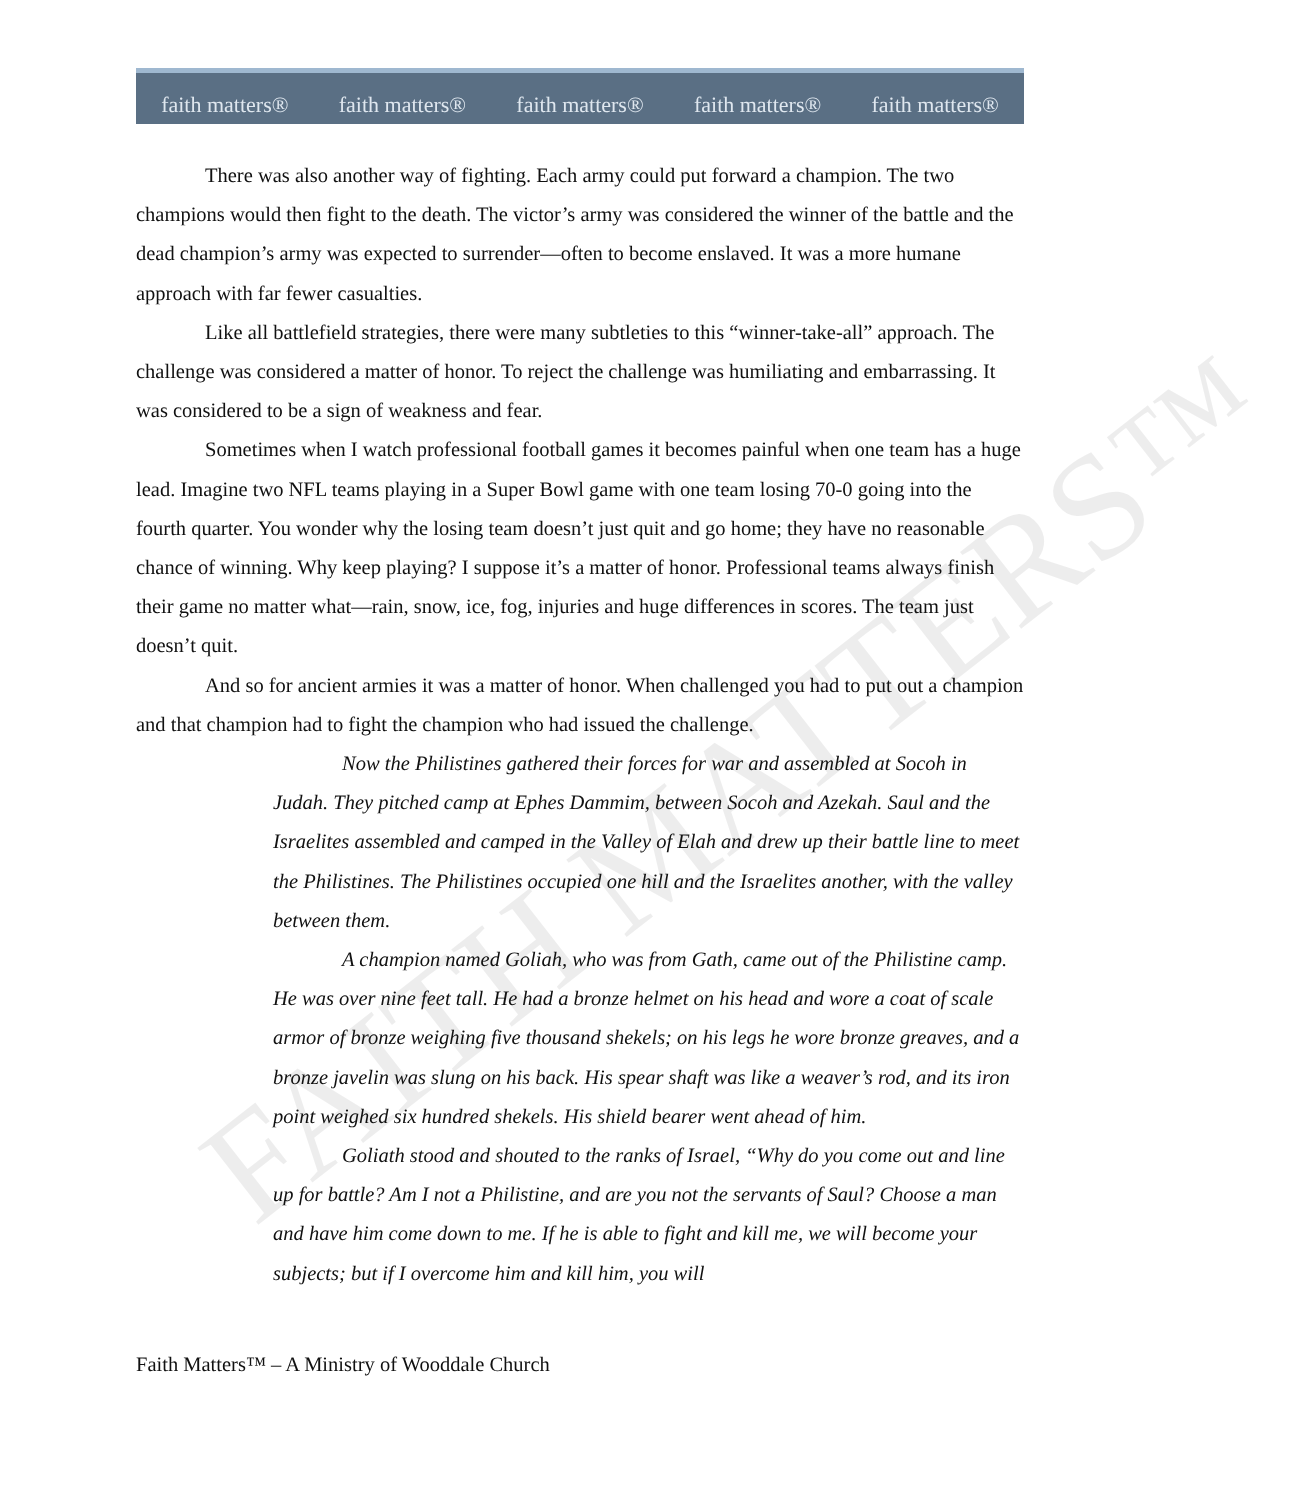faith matters® faith matters® faith matters® faith matters® faith matters®
FAITH MATTERS™
There was also another way of fighting. Each army could put forward a champion. The two champions would then fight to the death. The victor’s army was considered the winner of the battle and the dead champion’s army was expected to surrender—often to become enslaved. It was a more humane approach with far fewer casualties.
Like all battlefield strategies, there were many subtleties to this “winner-take-all” approach. The challenge was considered a matter of honor. To reject the challenge was humiliating and embarrassing. It was considered to be a sign of weakness and fear.
Sometimes when I watch professional football games it becomes painful when one team has a huge lead. Imagine two NFL teams playing in a Super Bowl game with one team losing 70-0 going into the fourth quarter. You wonder why the losing team doesn’t just quit and go home; they have no reasonable chance of winning. Why keep playing? I suppose it’s a matter of honor. Professional teams always finish their game no matter what—rain, snow, ice, fog, injuries and huge differences in scores. The team just doesn’t quit.
And so for ancient armies it was a matter of honor. When challenged you had to put out a champion and that champion had to fight the champion who had issued the challenge.
Now the Philistines gathered their forces for war and assembled at Socoh in Judah. They pitched camp at Ephes Dammim, between Socoh and Azekah. Saul and the Israelites assembled and camped in the Valley of Elah and drew up their battle line to meet the Philistines. The Philistines occupied one hill and the Israelites another, with the valley between them.
A champion named Goliah, who was from Gath, came out of the Philistine camp. He was over nine feet tall. He had a bronze helmet on his head and wore a coat of scale armor of bronze weighing five thousand shekels; on his legs he wore bronze greaves, and a bronze javelin was slung on his back. His spear shaft was like a weaver’s rod, and its iron point weighed six hundred shekels. His shield bearer went ahead of him.
Goliath stood and shouted to the ranks of Israel, “Why do you come out and line up for battle? Am I not a Philistine, and are you not the servants of Saul? Choose a man and have him come down to me. If he is able to fight and kill me, we will become your subjects; but if I overcome him and kill him, you will
Faith Matters™ – A Ministry of Wooddale Church